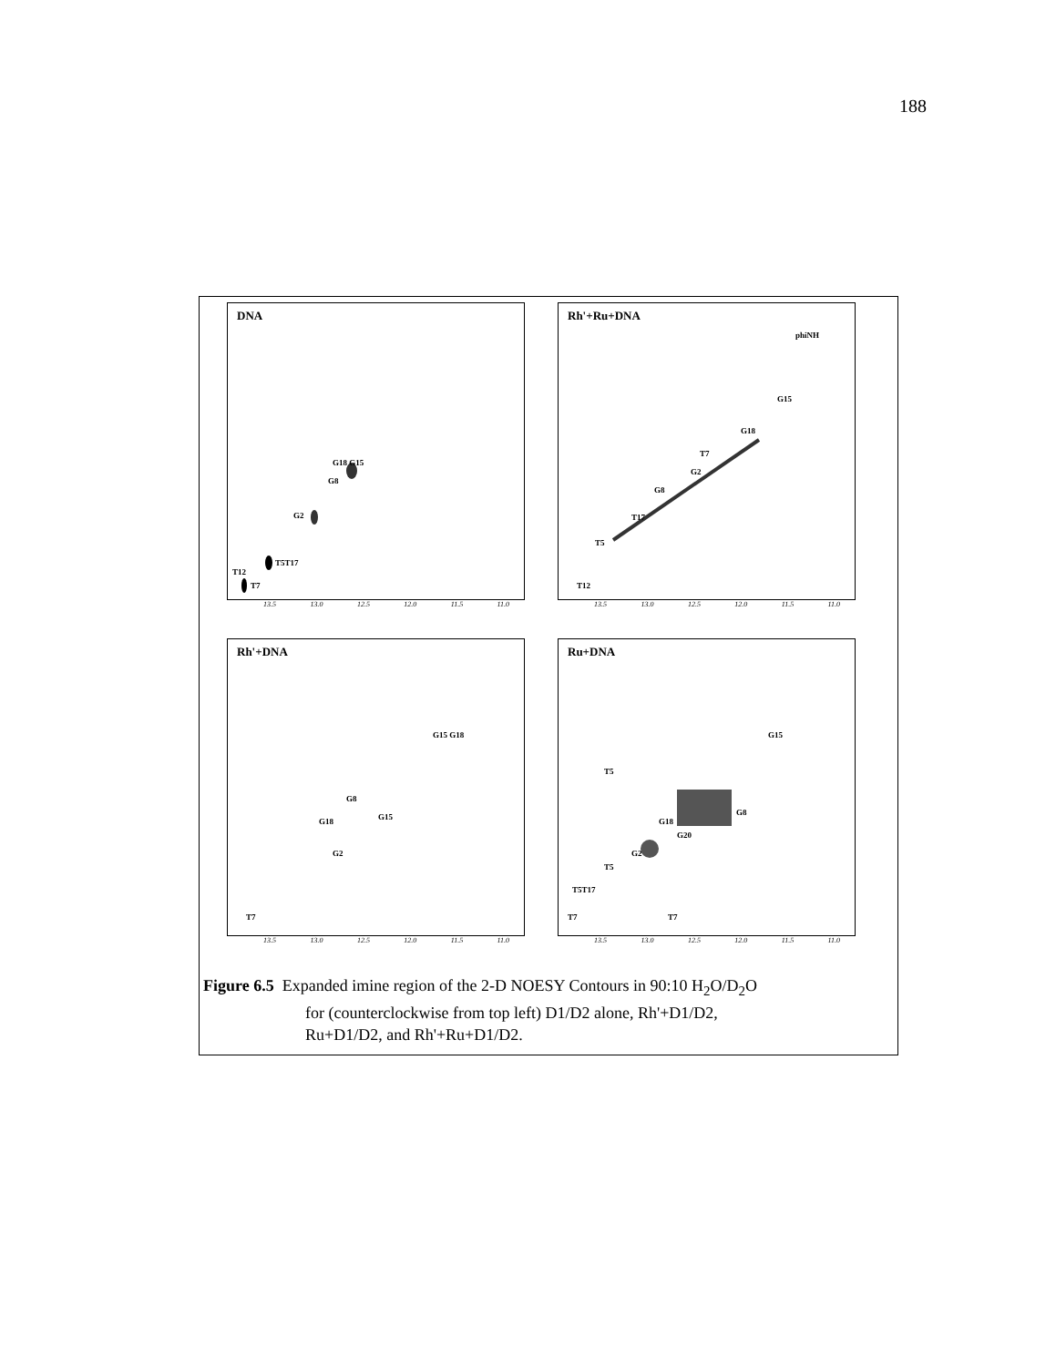188
DNA
G18 G15
G8
G2
T5T17
T12
T7
13.5 13.0 12.5 12.0 11.5 11.0
Rh'+Ru+DNA
phiNH
G15
G18
T7
G2
G8
T17
T5
T12
13.5 13.0 12.5 12.0 11.5 11.0
Rh'+DNA
G15 G18
G8
G18 G15
G2
T7
13.5 13.0 12.5 12.0 11.5 11.0
Ru+DNA
G15
T5
G8
G18
G20
G2
T5
T5T17
T7 T7
13.5 13.0 12.5 12.0 11.5 11.0
Figure 6.5 Expanded imine region of the 2-D NOESY Contours in 90:10 H<sub>2</sub>O/D<sub>2</sub>O
for (counterclockwise from top left) D1/D2 alone, Rh'+D1/D2,
Ru+D1/D2, and Rh'+Ru+D1/D2.